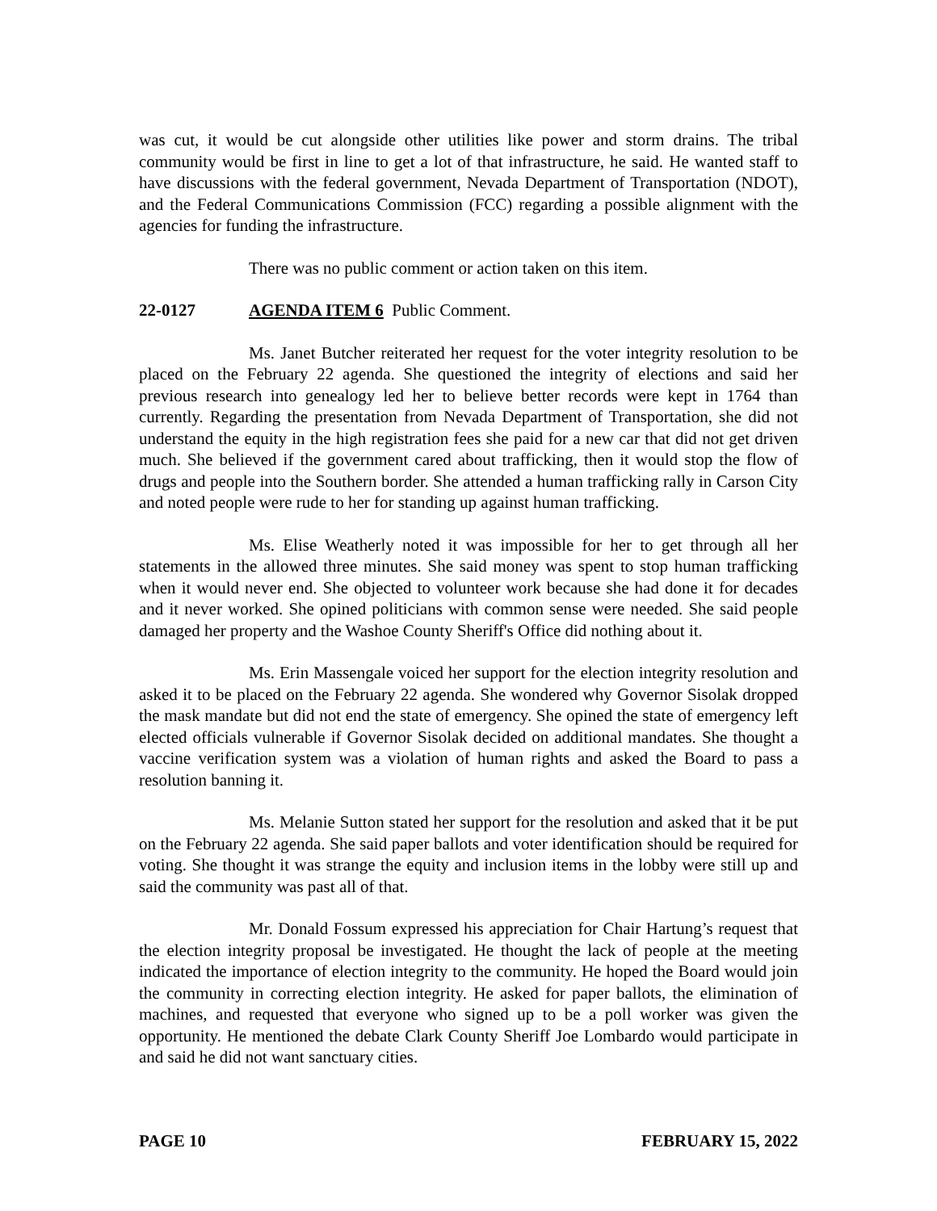was cut, it would be cut alongside other utilities like power and storm drains. The tribal community would be first in line to get a lot of that infrastructure, he said. He wanted staff to have discussions with the federal government, Nevada Department of Transportation (NDOT), and the Federal Communications Commission (FCC) regarding a possible alignment with the agencies for funding the infrastructure.
There was no public comment or action taken on this item.
22-0127 AGENDA ITEM 6 Public Comment.
Ms. Janet Butcher reiterated her request for the voter integrity resolution to be placed on the February 22 agenda. She questioned the integrity of elections and said her previous research into genealogy led her to believe better records were kept in 1764 than currently. Regarding the presentation from Nevada Department of Transportation, she did not understand the equity in the high registration fees she paid for a new car that did not get driven much. She believed if the government cared about trafficking, then it would stop the flow of drugs and people into the Southern border. She attended a human trafficking rally in Carson City and noted people were rude to her for standing up against human trafficking.
Ms. Elise Weatherly noted it was impossible for her to get through all her statements in the allowed three minutes. She said money was spent to stop human trafficking when it would never end. She objected to volunteer work because she had done it for decades and it never worked. She opined politicians with common sense were needed. She said people damaged her property and the Washoe County Sheriff's Office did nothing about it.
Ms. Erin Massengale voiced her support for the election integrity resolution and asked it to be placed on the February 22 agenda. She wondered why Governor Sisolak dropped the mask mandate but did not end the state of emergency. She opined the state of emergency left elected officials vulnerable if Governor Sisolak decided on additional mandates. She thought a vaccine verification system was a violation of human rights and asked the Board to pass a resolution banning it.
Ms. Melanie Sutton stated her support for the resolution and asked that it be put on the February 22 agenda. She said paper ballots and voter identification should be required for voting. She thought it was strange the equity and inclusion items in the lobby were still up and said the community was past all of that.
Mr. Donald Fossum expressed his appreciation for Chair Hartung’s request that the election integrity proposal be investigated. He thought the lack of people at the meeting indicated the importance of election integrity to the community. He hoped the Board would join the community in correcting election integrity. He asked for paper ballots, the elimination of machines, and requested that everyone who signed up to be a poll worker was given the opportunity. He mentioned the debate Clark County Sheriff Joe Lombardo would participate in and said he did not want sanctuary cities.
PAGE 10 FEBRUARY 15, 2022